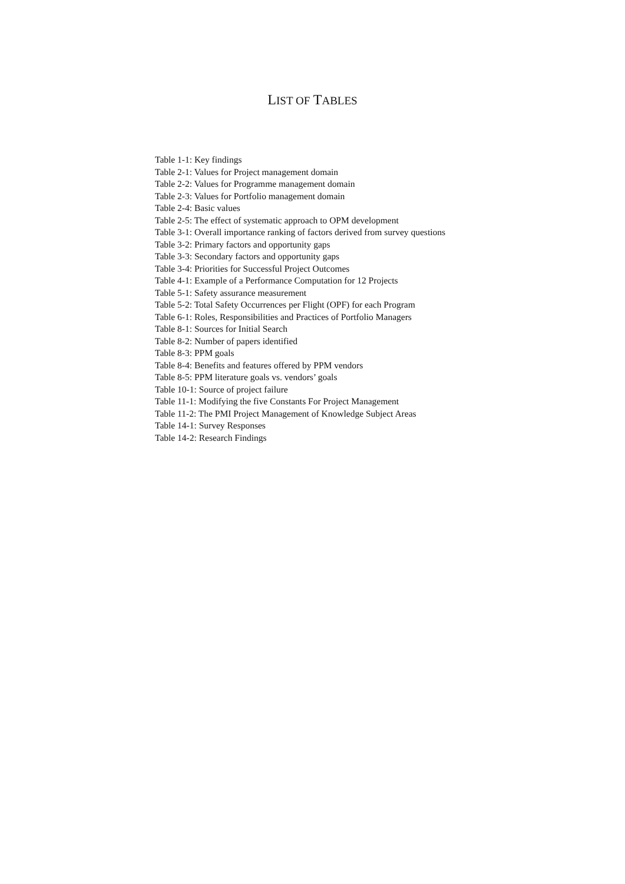LIST OF TABLES
Table 1-1: Key findings
Table 2-1: Values for Project management domain
Table 2-2: Values for Programme management domain
Table 2-3: Values for Portfolio management domain
Table 2-4: Basic values
Table 2-5: The effect of systematic approach to OPM development
Table 3-1: Overall importance ranking of factors derived from survey questions
Table 3-2: Primary factors and opportunity gaps
Table 3-3: Secondary factors and opportunity gaps
Table 3-4: Priorities for Successful Project Outcomes
Table 4-1: Example of a Performance Computation for 12 Projects
Table 5-1: Safety assurance measurement
Table 5-2: Total Safety Occurrences per Flight (OPF) for each Program
Table 6-1: Roles, Responsibilities and Practices of Portfolio Managers
Table 8-1: Sources for Initial Search
Table 8-2: Number of papers identified
Table 8-3: PPM goals
Table 8-4: Benefits and features offered by PPM vendors
Table 8-5: PPM literature goals vs. vendors’ goals
Table 10-1: Source of project failure
Table 11-1: Modifying the five Constants For Project Management
Table 11-2: The PMI Project Management of Knowledge Subject Areas
Table 14-1: Survey Responses
Table 14-2: Research Findings